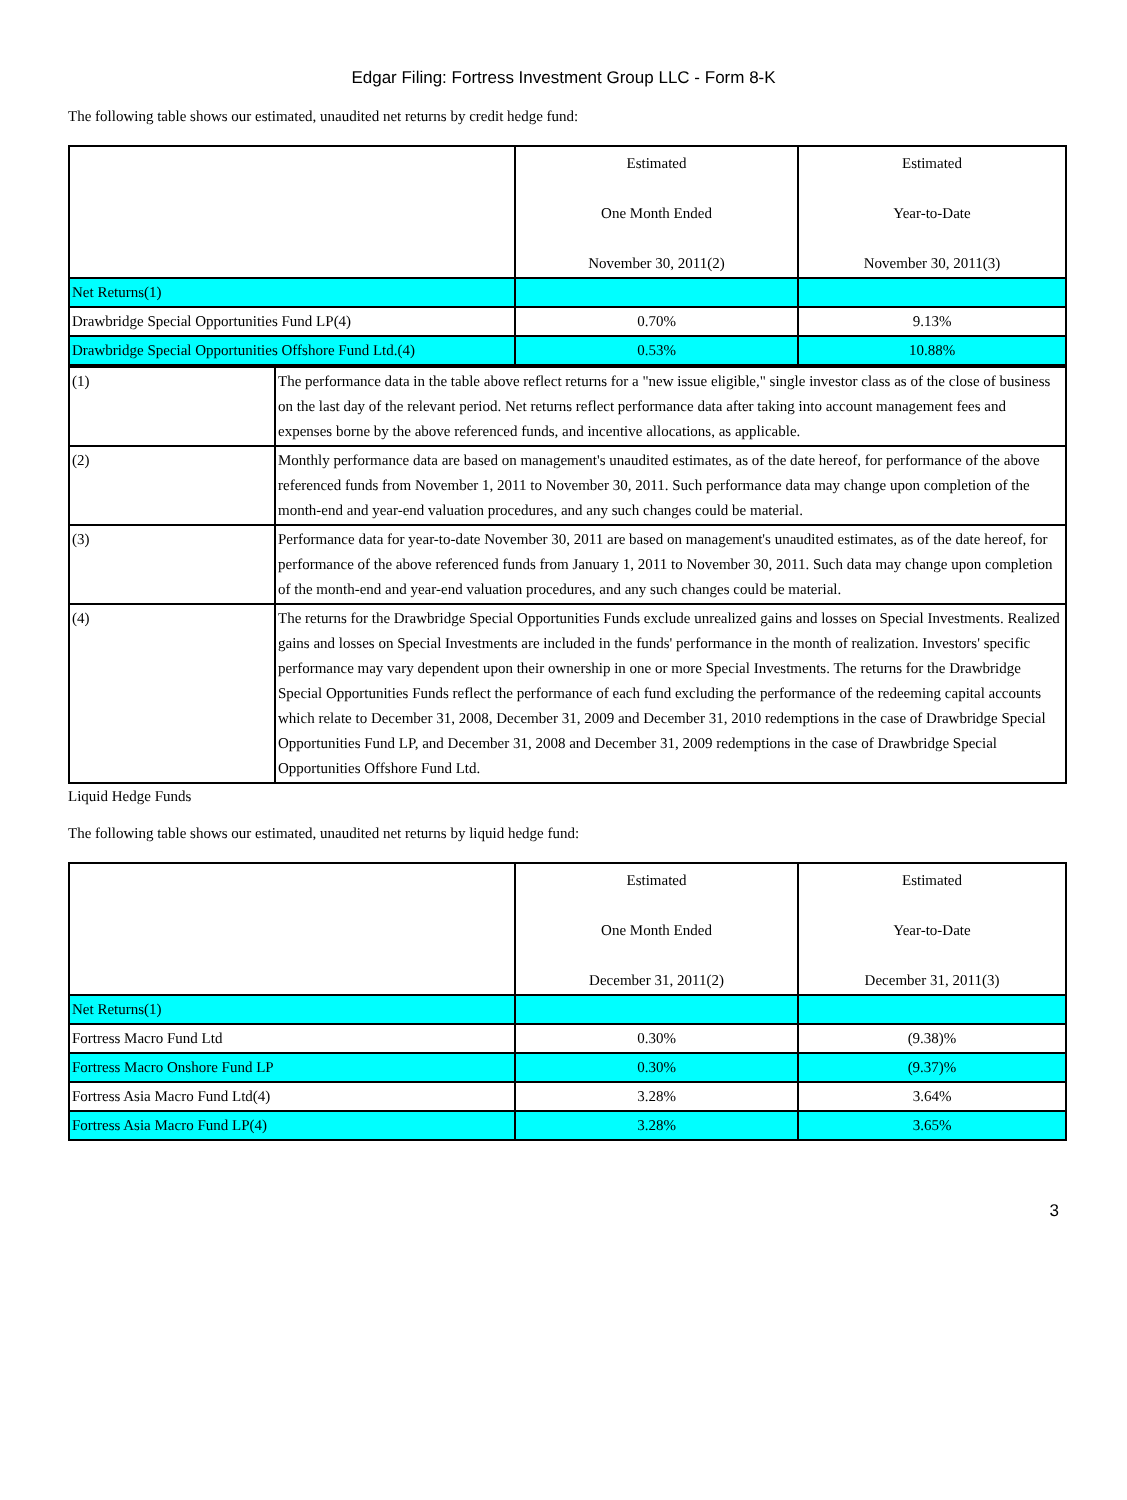Edgar Filing: Fortress Investment Group LLC - Form 8-K
The following table shows our estimated, unaudited net returns by credit hedge fund:
| | Estimated One Month Ended November 30, 2011(2) | Estimated Year-to-Date November 30, 2011(3) |
| Net Returns(1) | | |
| Drawbridge Special Opportunities Fund LP(4) | 0.70% | 9.13% |
| Drawbridge Special Opportunities Offshore Fund Ltd.(4) | 0.53% | 10.88% |
| (1) | The performance data in the table above reflect returns for a "new issue eligible," single investor class as of the close of business on the last day of the relevant period. Net returns reflect performance data after taking into account management fees and expenses borne by the above referenced funds, and incentive allocations, as applicable. |
| (2) | Monthly performance data are based on management's unaudited estimates, as of the date hereof, for performance of the above referenced funds from November 1, 2011 to November 30, 2011. Such performance data may change upon completion of the month-end and year-end valuation procedures, and any such changes could be material. |
| (3) | Performance data for year-to-date November 30, 2011 are based on management's unaudited estimates, as of the date hereof, for performance of the above referenced funds from January 1, 2011 to November 30, 2011. Such data may change upon completion of the month-end and year-end valuation procedures, and any such changes could be material. |
| (4) | The returns for the Drawbridge Special Opportunities Funds exclude unrealized gains and losses on Special Investments. Realized gains and losses on Special Investments are included in the funds' performance in the month of realization. Investors' specific performance may vary dependent upon their ownership in one or more Special Investments. The returns for the Drawbridge Special Opportunities Funds reflect the performance of each fund excluding the performance of the redeeming capital accounts which relate to December 31, 2008, December 31, 2009 and December 31, 2010 redemptions in the case of Drawbridge Special Opportunities Fund LP, and December 31, 2008 and December 31, 2009 redemptions in the case of Drawbridge Special Opportunities Offshore Fund Ltd. |
Liquid Hedge Funds
The following table shows our estimated, unaudited net returns by liquid hedge fund:
| | Estimated One Month Ended December 31, 2011(2) | Estimated Year-to-Date December 31, 2011(3) |
| Net Returns(1) | | |
| Fortress Macro Fund Ltd | 0.30% | (9.38)% |
| Fortress Macro Onshore Fund LP | 0.30% | (9.37)% |
| Fortress Asia Macro Fund Ltd(4) | 3.28% | 3.64% |
| Fortress Asia Macro Fund LP(4) | 3.28% | 3.65% |
3